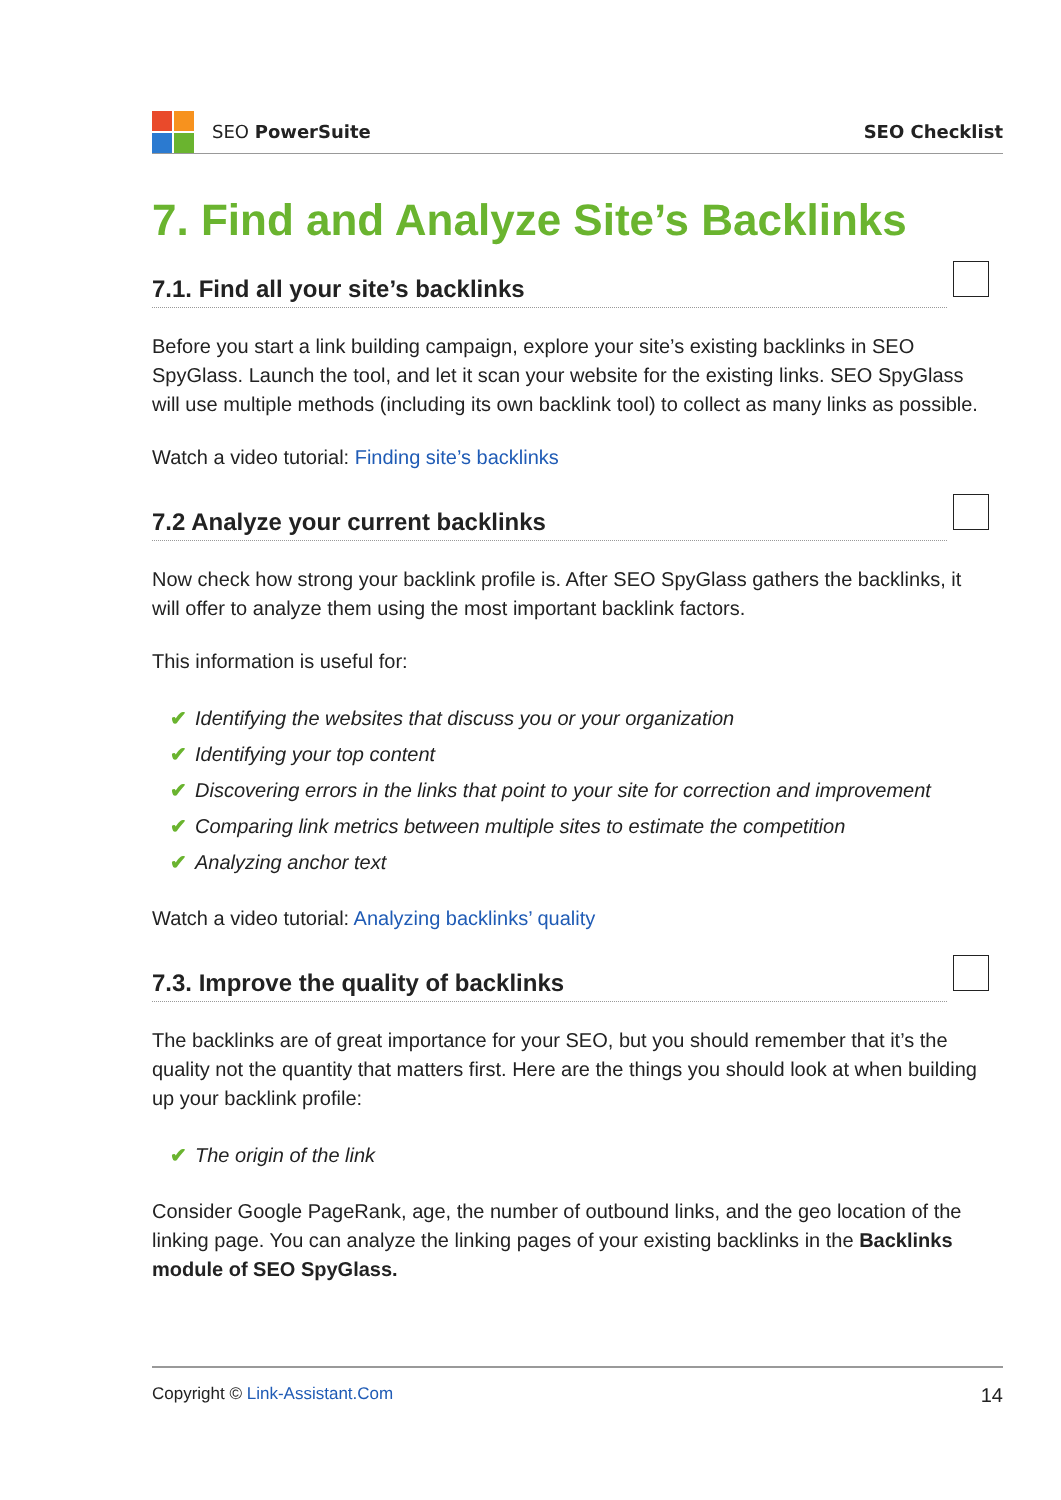SEO PowerSuite SEO Checklist
7. Find and Analyze Site’s Backlinks
7.1. Find all your site’s backlinks
Before you start a link building campaign, explore your site’s existing backlinks in SEO SpyGlass. Launch the tool, and let it scan your website for the existing links. SEO SpyGlass will use multiple methods (including its own backlink tool) to collect as many links as possible.
Watch a video tutorial: Finding site’s backlinks
7.2 Analyze your current backlinks
Now check how strong your backlink profile is. After SEO SpyGlass gathers the backlinks, it will offer to analyze them using the most important backlink factors.
This information is useful for:
✔ Identifying the websites that discuss you or your organization
✔ Identifying your top content
✔ Discovering errors in the links that point to your site for correction and improvement
✔ Comparing link metrics between multiple sites to estimate the competition
✔ Analyzing anchor text
Watch a video tutorial: Analyzing backlinks’ quality
7.3. Improve the quality of backlinks
The backlinks are of great importance for your SEO, but you should remember that it’s the quality not the quantity that matters first. Here are the things you should look at when building up your backlink profile:
✔ The origin of the link
Consider Google PageRank, age, the number of outbound links, and the geo location of the linking page. You can analyze the linking pages of your existing backlinks in the Backlinks module of SEO SpyGlass.
Copyright © Link-Assistant.Com 14